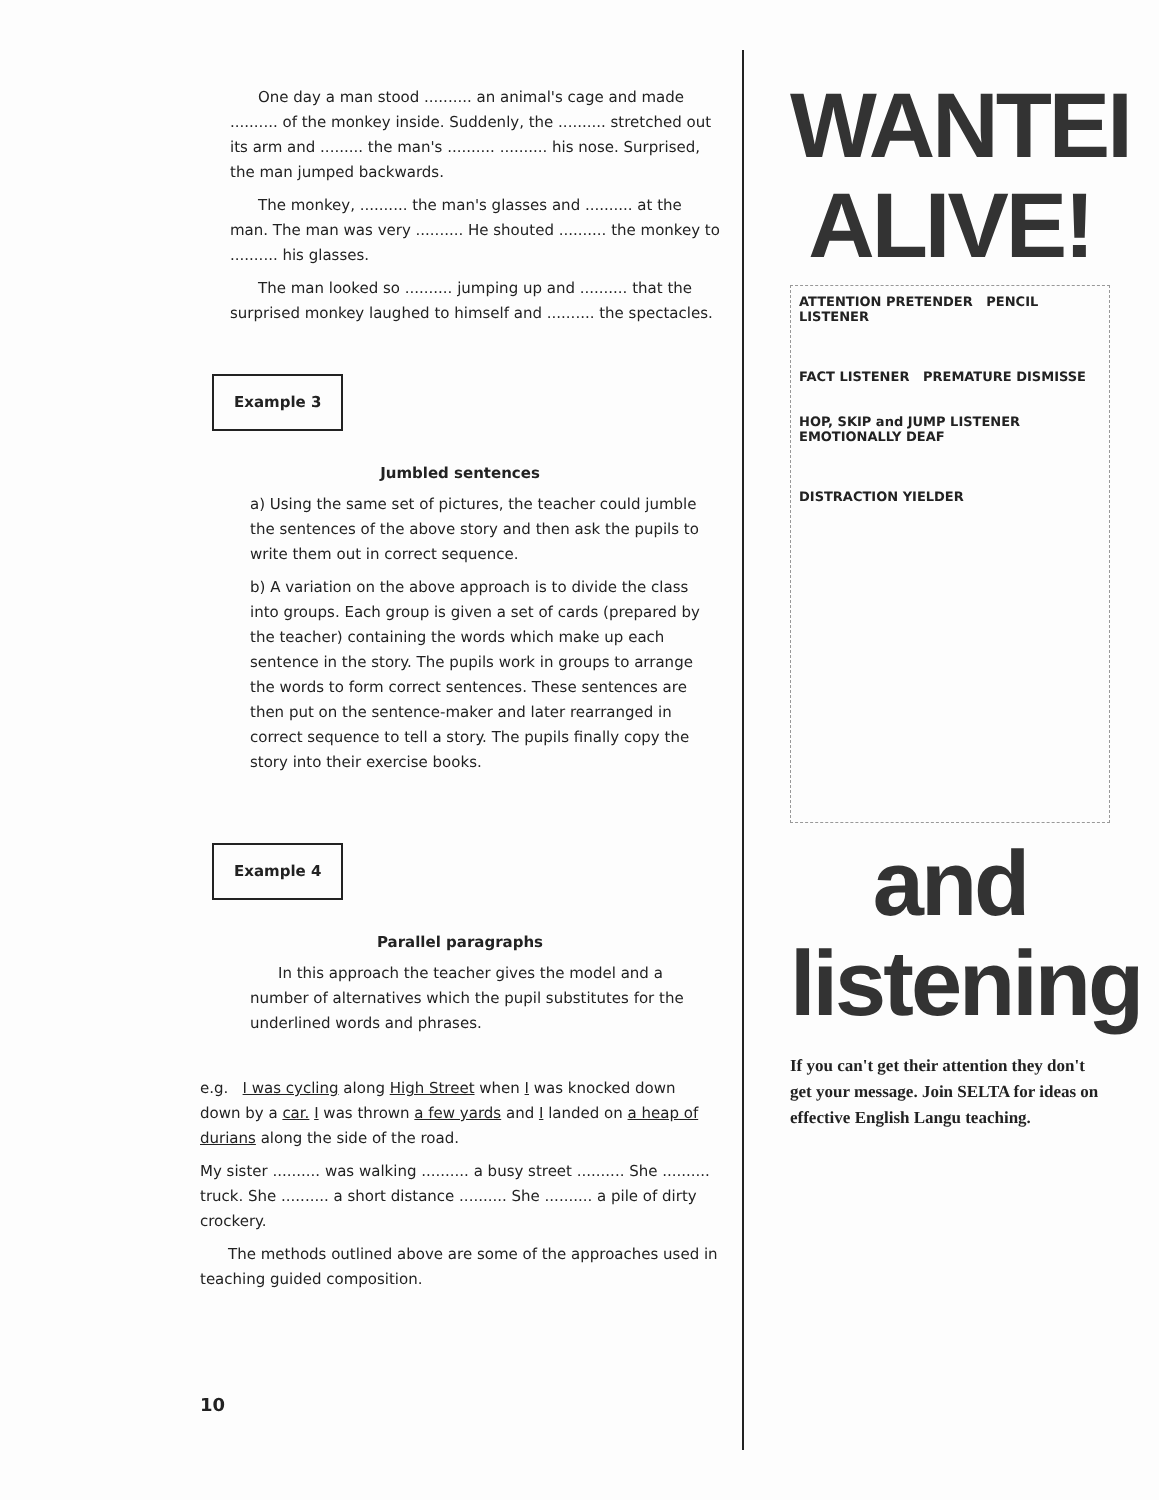One day a man stood .......... an animal's cage and made .......... of the monkey inside. Suddenly, the .......... stretched out its arm and ......... the man's .......... .......... his nose. Surprised, the man jumped backwards.
The monkey, .......... the man's glasses and .......... at the man. The man was very .......... He shouted .......... the monkey to .......... his glasses.
The man looked so .......... jumping up and .......... that the surprised monkey laughed to himself and .......... the spectacles.
Example 3
Jumbled sentences
a) Using the same set of pictures, the teacher could jumble the sentences of the above story and then ask the pupils to write them out in correct sequence.
b) A variation on the above approach is to divide the class into groups. Each group is given a set of cards (prepared by the teacher) containing the words which make up each sentence in the story. The pupils work in groups to arrange the words to form correct sentences. These sentences are then put on the sentence-maker and later rearranged in correct sequence to tell a story. The pupils finally copy the story into their exercise books.
Example 4
Parallel paragraphs
In this approach the teacher gives the model and a number of alternatives which the pupil substitutes for the underlined words and phrases.
e.g. I was cycling along High Street when I was knocked down down by a car. I was thrown a few yards and I landed on a heap of durians along the side of the road.
My sister .......... was walking .......... a busy street .......... She .......... truck. She .......... a short distance .......... She .......... a pile of dirty crockery.
The methods outlined above are some of the approaches used in teaching guided composition.
10
WANTEI
ALIVE!
ATTENTION PRETENDER PENCIL LISTENER
FACT LISTENER PREMATURE DISMISSE
HOP, SKIP and JUMP LISTENER EMOTIONALLY DEAF
DISTRACTION YIELDER
and
listening
If you can't get their attention they don't get your message. Join SELTA for ideas on effective English Langu teaching.